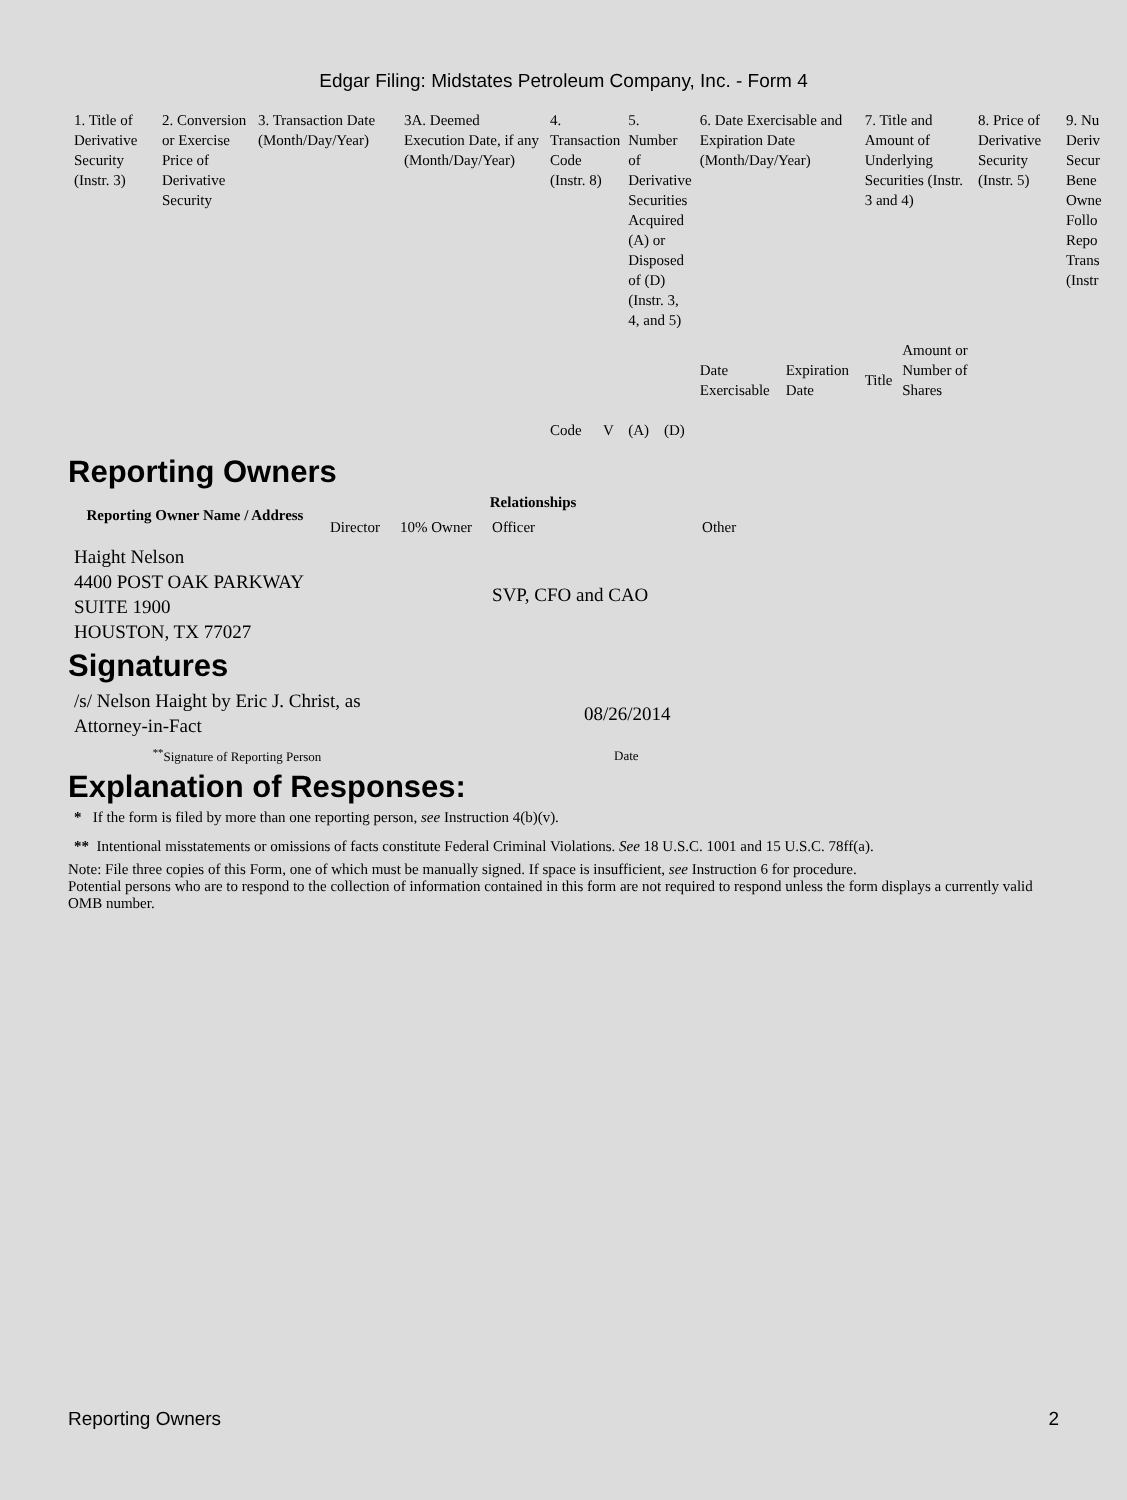Edgar Filing: Midstates Petroleum Company, Inc. - Form 4
| 1. Title of Derivative Security (Instr. 3) | 2. Conversion or Exercise Price of Derivative Security | 3. Transaction Date (Month/Day/Year) | 3A. Deemed Execution Date, if any (Month/Day/Year) | 4. Transaction Code (Instr. 8) | | 5. Number of Derivative Securities Acquired (A) or Disposed of (D) (Instr. 3, 4, and 5) | | 6. Date Exercisable and Expiration Date (Month/Day/Year) | | 7. Title and Amount of Underlying Securities (Instr. 3 and 4) | | 8. Price of Derivative Security (Instr. 5) | 9. Nu Deriv Secur Bene Owne Follo Repo Trans (Instr |
| --- | --- | --- | --- | --- | --- | --- | --- | --- | --- | --- | --- | --- | --- |
| | | | | Code | V | (A) | (D) | Date Exercisable | Expiration Date | Title | Amount or Number of Shares | | |
Reporting Owners
| Reporting Owner Name / Address | Relationships | | | |
| --- | --- | --- | --- | --- |
| | Director | 10% Owner | Officer | Other |
| Haight Nelson 4400 POST OAK PARKWAY SUITE 1900 HOUSTON, TX 77027 | | | SVP, CFO and CAO | |
Signatures
| /s/ Nelson Haight by Eric J. Christ, as Attorney-in-Fact | 08/26/2014 |
| <sup>**</sup> Signature of Reporting Person | Date |
Explanation of Responses:
* If the form is filed by more than one reporting person, see Instruction 4(b)(v).
** Intentional misstatements or omissions of facts constitute Federal Criminal Violations. See 18 U.S.C. 1001 and 15 U.S.C. 78ff(a).
Note: File three copies of this Form, one of which must be manually signed. If space is insufficient, see Instruction 6 for procedure.
Potential persons who are to respond to the collection of information contained in this form are not required to respond unless the form displays a currently valid OMB number.
Reporting Owners 2